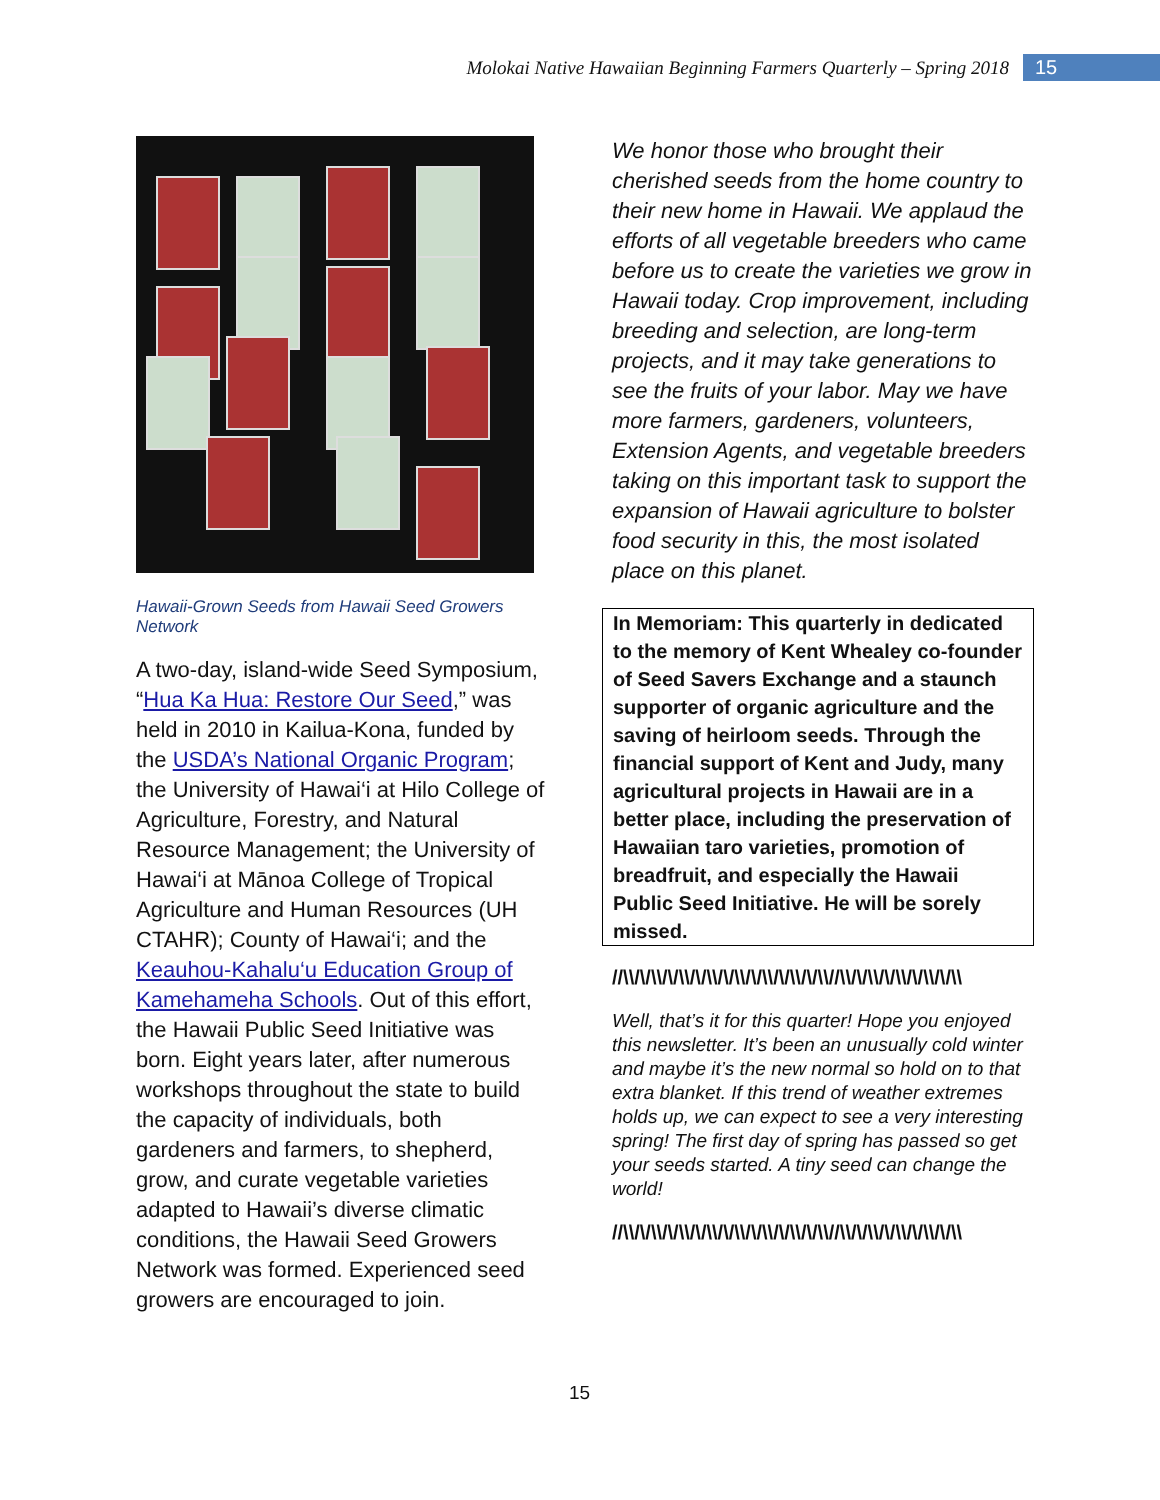Molokai Native Hawaiian Beginning Farmers Quarterly – Spring 2018 15
Hawaii-Grown Seeds from Hawaii Seed Growers Network
A two-day, island-wide Seed Symposium, “Hua Ka Hua: Restore Our Seed,” was held in 2010 in Kailua-Kona, funded by the USDA’s National Organic Program; the University of Hawai‘i at Hilo College of Agriculture, Forestry, and Natural Resource Management; the University of Hawai‘i at Mānoa College of Tropical Agriculture and Human Resources (UH CTAHR); County of Hawai‘i; and the Keauhou-Kahalu‘u Education Group of Kamehameha Schools. Out of this effort, the Hawaii Public Seed Initiative was born. Eight years later, after numerous workshops throughout the state to build the capacity of individuals, both gardeners and farmers, to shepherd, grow, and curate vegetable varieties adapted to Hawaii’s diverse climatic conditions, the Hawaii Seed Growers Network was formed. Experienced seed growers are encouraged to join.
We honor those who brought their cherished seeds from the home country to their new home in Hawaii. We applaud the efforts of all vegetable breeders who came before us to create the varieties we grow in Hawaii today. Crop improvement, including breeding and selection, are long-term projects, and it may take generations to see the fruits of your labor. May we have more farmers, gardeners, volunteers, Extension Agents, and vegetable breeders taking on this important task to support the expansion of Hawaii agriculture to bolster food security in this, the most isolated place on this planet.
In Memoriam: This quarterly in dedicated to the memory of Kent Whealey co-founder of Seed Savers Exchange and a staunch supporter of organic agriculture and the saving of heirloom seeds. Through the financial support of Kent and Judy, many agricultural projects in Hawaii are in a better place, including the preservation of Hawaiian taro varieties, promotion of breadfruit, and especially the Hawaii Public Seed Initiative. He will be sorely missed.
//\\/\/\\/\/\\/\/\\/\/\\/\/\\/\/\\/\/\\//\\/\/\\/\/\\/\/\\/\/\\
Well, that’s it for this quarter! Hope you enjoyed this newsletter. It’s been an unusually cold winter and maybe it’s the new normal so hold on to that extra blanket. If this trend of weather extremes holds up, we can expect to see a very interesting spring! The first day of spring has passed so get your seeds started. A tiny seed can change the world!
//\\/\/\\/\/\\/\/\\/\/\\/\/\\/\/\\/\/\\//\\/\/\\/\/\\/\/\\/\/\\
15